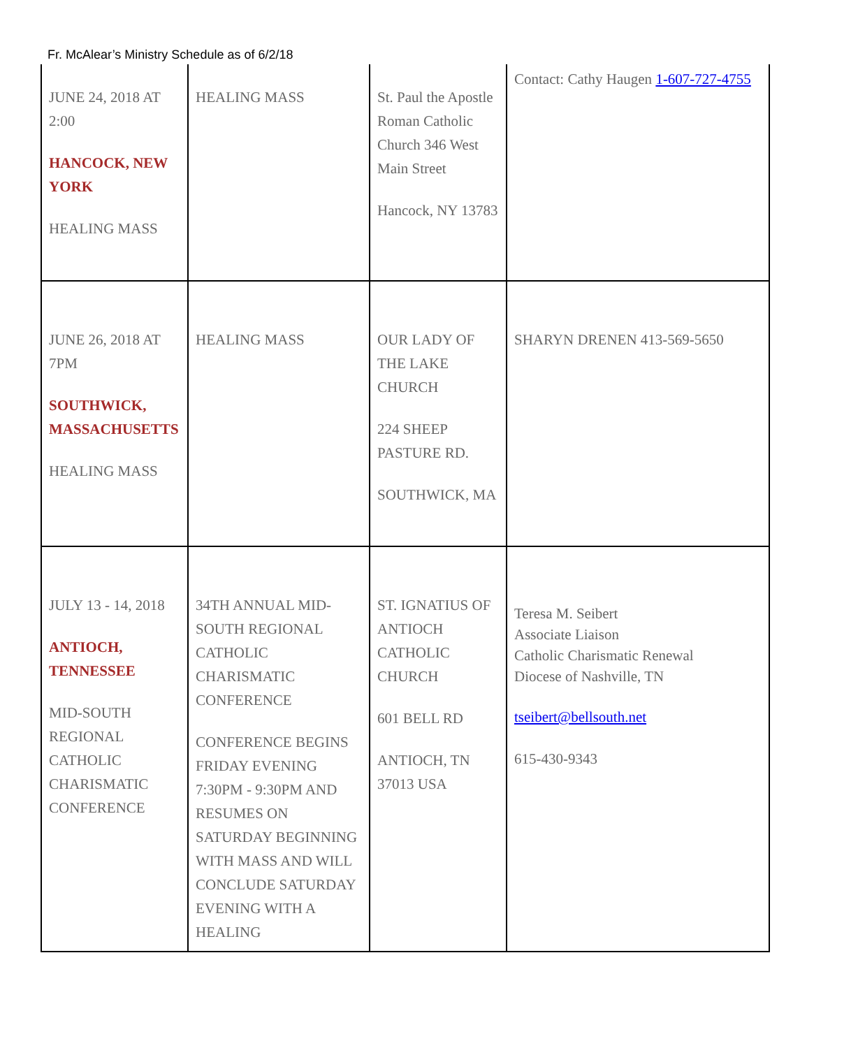Fr. McAlear’s Ministry Schedule as of 6/2/18
| JUNE 24, 2018 AT 2:00 HANCOCK, NEW YORK HEALING MASS | HEALING MASS | St. Paul the Apostle Roman Catholic Church 346 West Main Street Hancock, NY 13783 | Contact: Cathy Haugen 1-607-727-4755 |
| JUNE 26, 2018 AT 7PM SOUTHWICK, MASSACHUSETTS HEALING MASS | HEALING MASS | OUR LADY OF THE LAKE CHURCH 224 SHEEP PASTURE RD. SOUTHWICK, MA | SHARYN DRENEN 413-569-5650 |
| JULY 13 - 14, 2018 ANTIOCH, TENNESSEE MID-SOUTH REGIONAL CATHOLIC CHARISMATIC CONFERENCE | 34TH ANNUAL MID-SOUTH REGIONAL CATHOLIC CHARISMATIC CONFERENCE CONFERENCE BEGINS FRIDAY EVENING 7:30PM - 9:30PM AND RESUMES ON SATURDAY BEGINNING WITH MASS AND WILL CONCLUDE SATURDAY EVENING WITH A HEALING | ST. IGNATIUS OF ANTIOCH CATHOLIC CHURCH 601 BELL RD ANTIOCH, TN 37013 USA | Teresa M. Seibert Associate Liaison Catholic Charismatic Renewal Diocese of Nashville, TN tseibert@bellsouth.net 615-430-9343 |